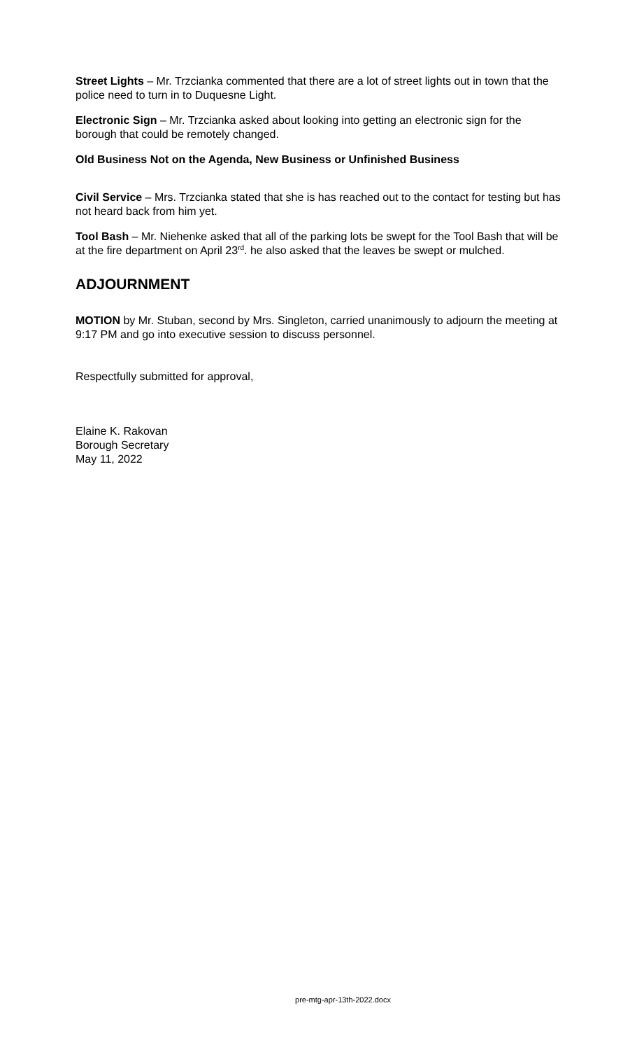Street Lights – Mr. Trzcianka commented that there are a lot of street lights out in town that the police need to turn in to Duquesne Light.
Electronic Sign – Mr. Trzcianka asked about looking into getting an electronic sign for the borough that could be remotely changed.
Old Business Not on the Agenda, New Business or Unfinished Business
Civil Service – Mrs. Trzcianka stated that she is has reached out to the contact for testing but has not heard back from him yet.
Tool Bash – Mr. Niehenke asked that all of the parking lots be swept for the Tool Bash that will be at the fire department on April 23<sup>rd</sup>. he also asked that the leaves be swept or mulched.
ADJOURNMENT
MOTION by Mr. Stuban, second by Mrs. Singleton, carried unanimously to adjourn the meeting at 9:17 PM and go into executive session to discuss personnel.
Respectfully submitted for approval,
Elaine K. Rakovan
Borough Secretary
May 11, 2022
pre-mtg-apr-13th-2022.docx